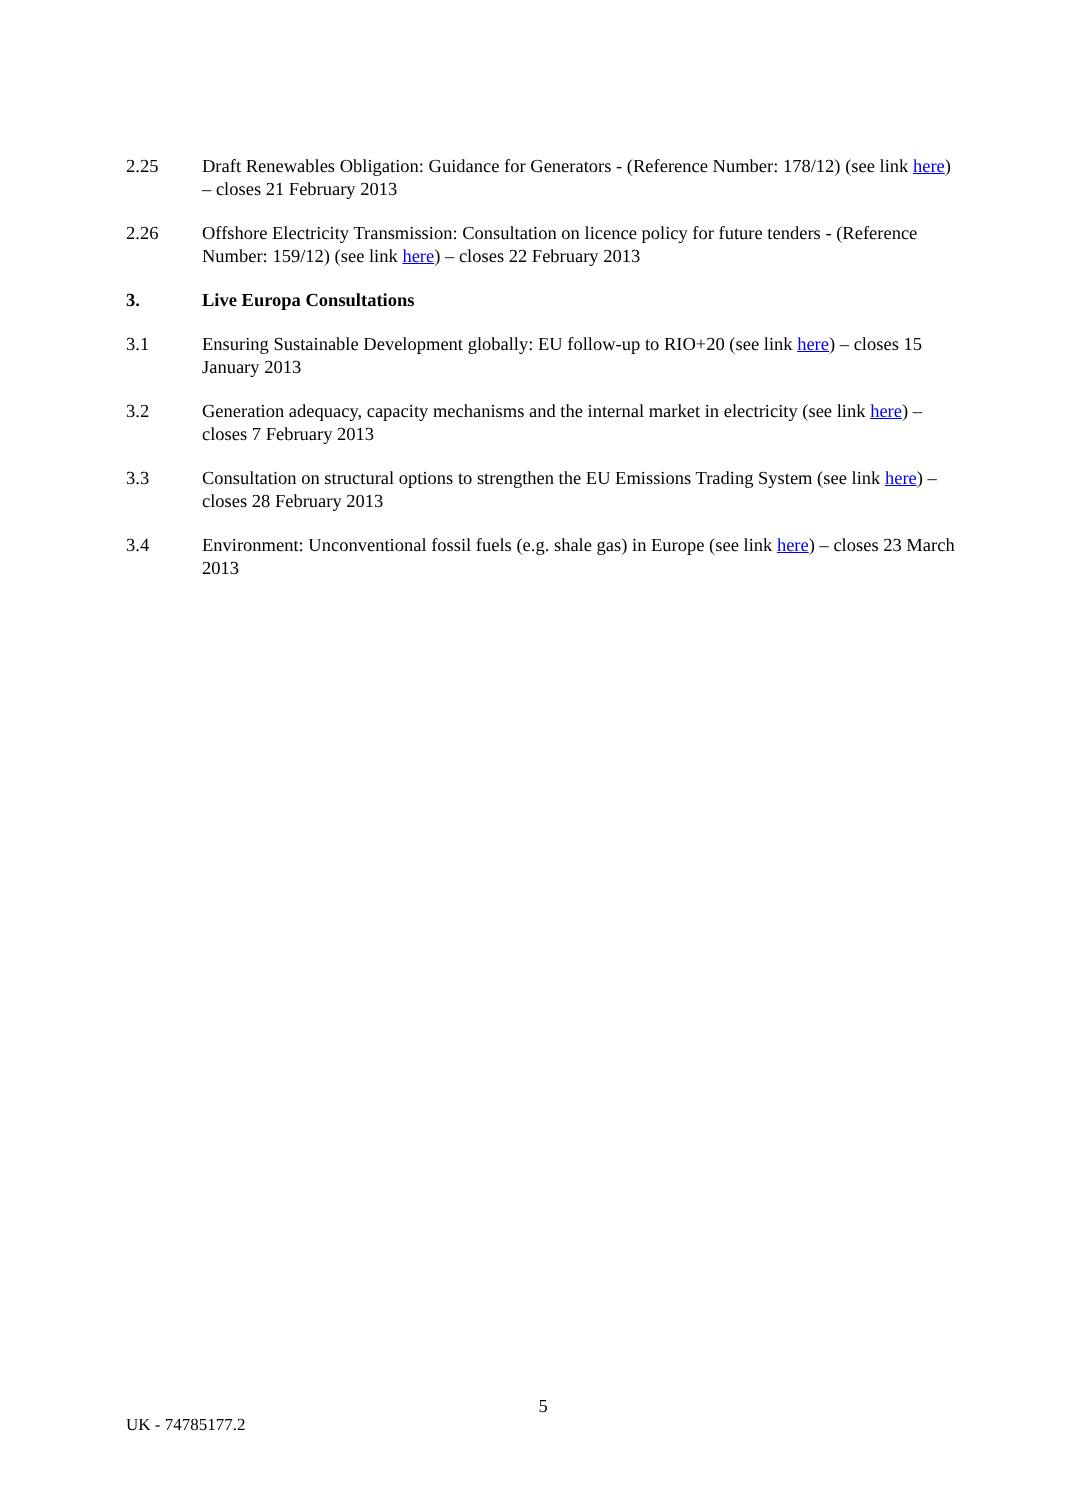2.25 Draft Renewables Obligation: Guidance for Generators - (Reference Number: 178/12) (see link here) – closes 21 February 2013
2.26 Offshore Electricity Transmission: Consultation on licence policy for future tenders - (Reference Number: 159/12) (see link here) – closes 22 February 2013
3. Live Europa Consultations
3.1 Ensuring Sustainable Development globally: EU follow-up to RIO+20 (see link here) – closes 15 January 2013
3.2 Generation adequacy, capacity mechanisms and the internal market in electricity (see link here) – closes 7 February 2013
3.3 Consultation on structural options to strengthen the EU Emissions Trading System (see link here) – closes 28 February 2013
3.4 Environment: Unconventional fossil fuels (e.g. shale gas) in Europe (see link here) – closes 23 March 2013
5
UK - 74785177.2